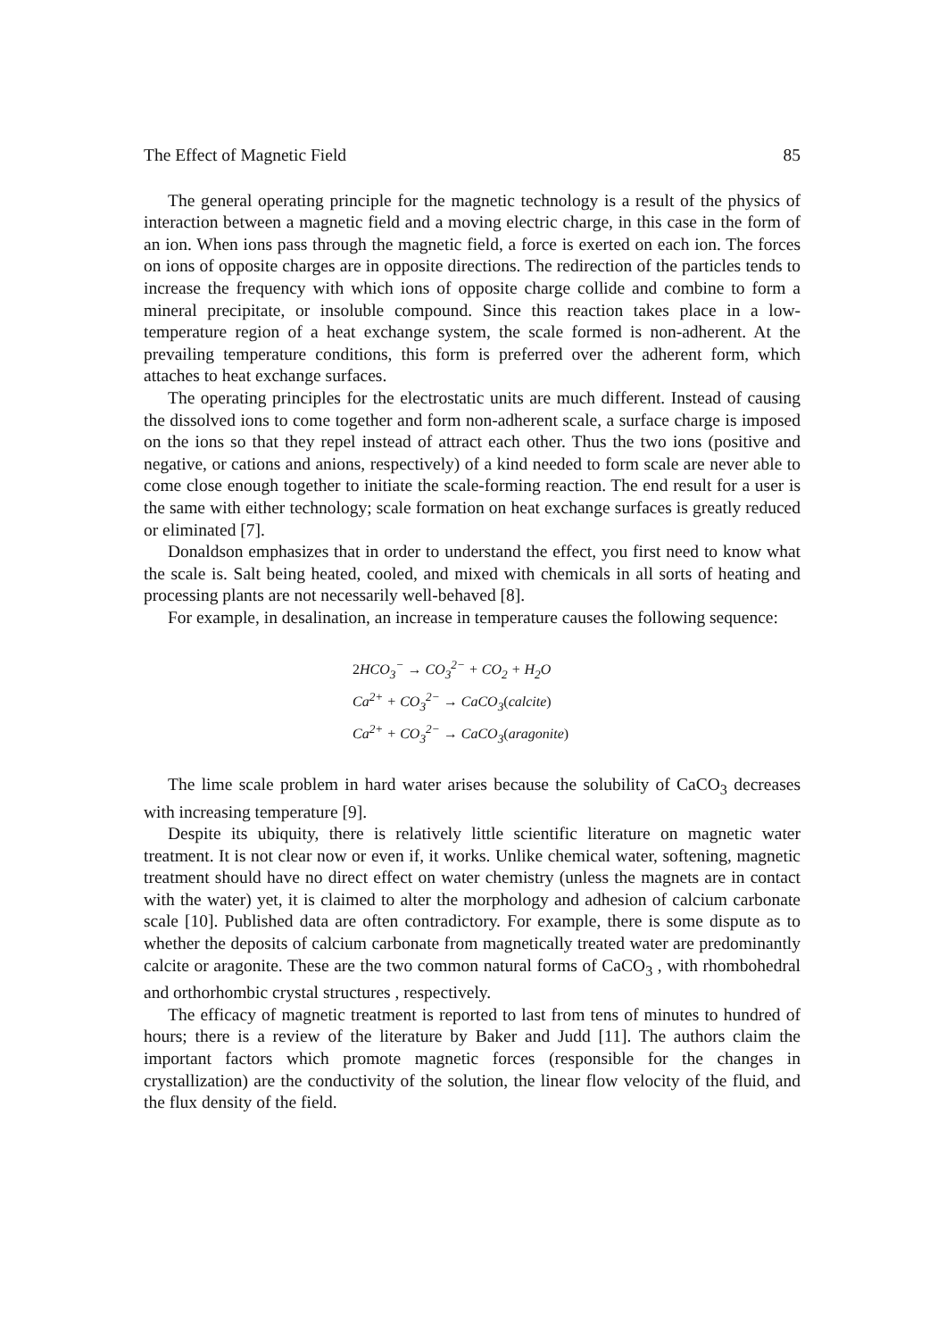The Effect of Magnetic Field 85
The general operating principle for the magnetic technology is a result of the physics of interaction between a magnetic field and a moving electric charge, in this case in the form of an ion. When ions pass through the magnetic field, a force is exerted on each ion. The forces on ions of opposite charges are in opposite directions. The redirection of the particles tends to increase the frequency with which ions of opposite charge collide and combine to form a mineral precipitate, or insoluble compound. Since this reaction takes place in a low-temperature region of a heat exchange system, the scale formed is non-adherent. At the prevailing temperature conditions, this form is preferred over the adherent form, which attaches to heat exchange surfaces.
The operating principles for the electrostatic units are much different. Instead of causing the dissolved ions to come together and form non-adherent scale, a surface charge is imposed on the ions so that they repel instead of attract each other. Thus the two ions (positive and negative, or cations and anions, respectively) of a kind needed to form scale are never able to come close enough together to initiate the scale-forming reaction. The end result for a user is the same with either technology; scale formation on heat exchange surfaces is greatly reduced or eliminated [7].
Donaldson emphasizes that in order to understand the effect, you first need to know what the scale is. Salt being heated, cooled, and mixed with chemicals in all sorts of heating and processing plants are not necessarily well-behaved [8].
For example, in desalination, an increase in temperature causes the following sequence:
2 HCO<sub>3</sub><sup>−</sup> → CO<sub>3</sub><sup>2−</sup> + CO<sub>2</sub> + H<sub>2</sub>O
Ca<sup>2+</sup> + CO<sub>3</sub><sup>2−</sup> → CaCO<sub>3</sub>(calcite)
Ca<sup>2+</sup> + CO<sub>3</sub><sup>2−</sup> → CaCO<sub>3</sub>(aragonite)
The lime scale problem in hard water arises because the solubility of CaCO<sub>3</sub> decreases with increasing temperature [9].
Despite its ubiquity, there is relatively little scientific literature on magnetic water treatment. It is not clear now or even if, it works. Unlike chemical water, softening, magnetic treatment should have no direct effect on water chemistry (unless the magnets are in contact with the water) yet, it is claimed to alter the morphology and adhesion of calcium carbonate scale [10]. Published data are often contradictory. For example, there is some dispute as to whether the deposits of calcium carbonate from magnetically treated water are predominantly calcite or aragonite. These are the two common natural forms of CaCO<sub>3</sub> , with rhombohedral and orthorhombic crystal structures , respectively.
The efficacy of magnetic treatment is reported to last from tens of minutes to hundred of hours; there is a review of the literature by Baker and Judd [11]. The authors claim the important factors which promote magnetic forces (responsible for the changes in crystallization) are the conductivity of the solution, the linear flow velocity of the fluid, and the flux density of the field.